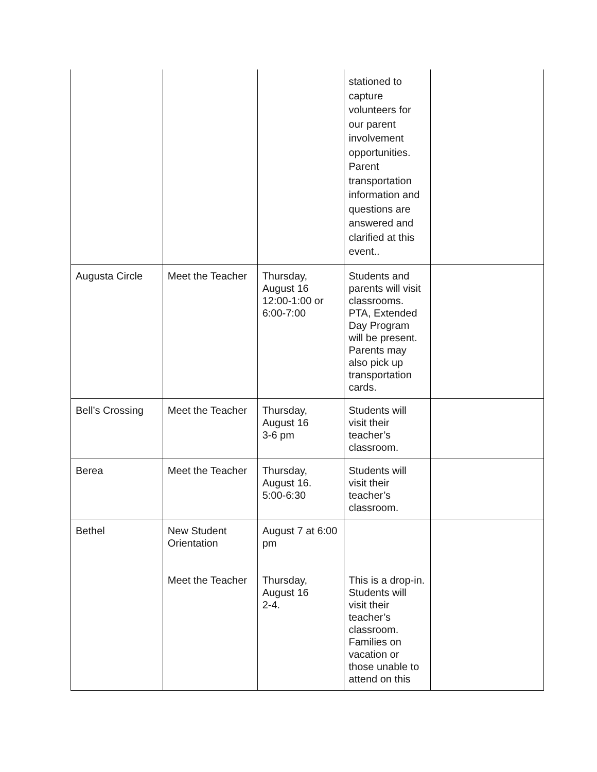| | | | stationed to capture volunteers for our parent involvement opportunities. Parent transportation information and questions are answered and clarified at this event.. | |
| Augusta Circle | Meet the Teacher | Thursday, August 16 12:00-1:00 or 6:00-7:00 | Students and parents will visit classrooms. PTA, Extended Day Program will be present. Parents may also pick up transportation cards. | |
| Bell’s Crossing | Meet the Teacher | Thursday, August 16 3-6 pm | Students will visit their teacher’s classroom. | |
| Berea | Meet the Teacher | Thursday, August 16. 5:00-6:30 | Students will visit their teacher’s classroom. | |
| Bethel | New Student Orientation Meet the Teacher | August 7 at 6:00 pm Thursday, August 16 2-4. | This is a drop-in. Students will visit their teacher’s classroom. Families on vacation or those unable to attend on this | |